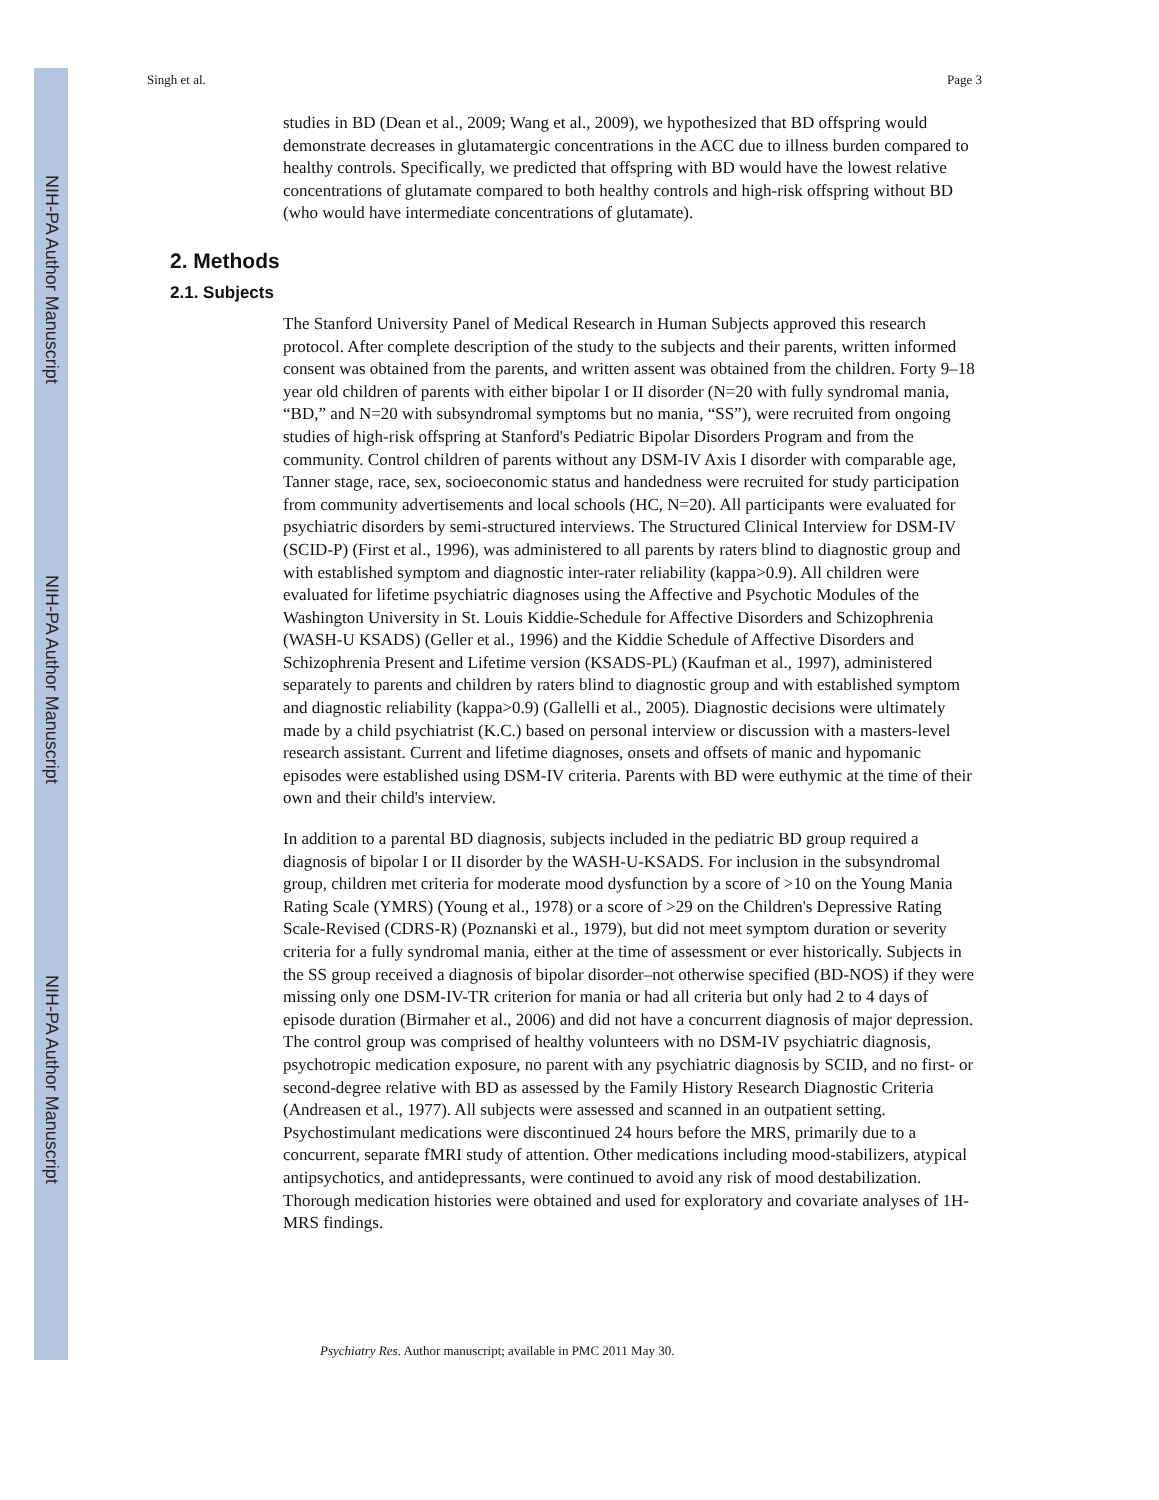NIH-PA Author Manuscript
NIH-PA Author Manuscript
NIH-PA Author Manuscript
Singh et al. Page 3
studies in BD (Dean et al., 2009; Wang et al., 2009), we hypothesized that BD offspring would demonstrate decreases in glutamatergic concentrations in the ACC due to illness burden compared to healthy controls. Specifically, we predicted that offspring with BD would have the lowest relative concentrations of glutamate compared to both healthy controls and high-risk offspring without BD (who would have intermediate concentrations of glutamate).
2. Methods
2.1. Subjects
The Stanford University Panel of Medical Research in Human Subjects approved this research protocol. After complete description of the study to the subjects and their parents, written informed consent was obtained from the parents, and written assent was obtained from the children. Forty 9–18 year old children of parents with either bipolar I or II disorder (N=20 with fully syndromal mania, “BD,” and N=20 with subsyndromal symptoms but no mania, “SS”), were recruited from ongoing studies of high-risk offspring at Stanford's Pediatric Bipolar Disorders Program and from the community. Control children of parents without any DSM-IV Axis I disorder with comparable age, Tanner stage, race, sex, socioeconomic status and handedness were recruited for study participation from community advertisements and local schools (HC, N=20). All participants were evaluated for psychiatric disorders by semi-structured interviews. The Structured Clinical Interview for DSM-IV (SCID-P) (First et al., 1996), was administered to all parents by raters blind to diagnostic group and with established symptom and diagnostic inter-rater reliability (kappa>0.9). All children were evaluated for lifetime psychiatric diagnoses using the Affective and Psychotic Modules of the Washington University in St. Louis Kiddie-Schedule for Affective Disorders and Schizophrenia (WASH-U KSADS) (Geller et al., 1996) and the Kiddie Schedule of Affective Disorders and Schizophrenia Present and Lifetime version (KSADS-PL) (Kaufman et al., 1997), administered separately to parents and children by raters blind to diagnostic group and with established symptom and diagnostic reliability (kappa>0.9) (Gallelli et al., 2005). Diagnostic decisions were ultimately made by a child psychiatrist (K.C.) based on personal interview or discussion with a masters-level research assistant. Current and lifetime diagnoses, onsets and offsets of manic and hypomanic episodes were established using DSM-IV criteria. Parents with BD were euthymic at the time of their own and their child's interview.
In addition to a parental BD diagnosis, subjects included in the pediatric BD group required a diagnosis of bipolar I or II disorder by the WASH-U-KSADS. For inclusion in the subsyndromal group, children met criteria for moderate mood dysfunction by a score of >10 on the Young Mania Rating Scale (YMRS) (Young et al., 1978) or a score of >29 on the Children's Depressive Rating Scale-Revised (CDRS-R) (Poznanski et al., 1979), but did not meet symptom duration or severity criteria for a fully syndromal mania, either at the time of assessment or ever historically. Subjects in the SS group received a diagnosis of bipolar disorder–not otherwise specified (BD-NOS) if they were missing only one DSM-IV-TR criterion for mania or had all criteria but only had 2 to 4 days of episode duration (Birmaher et al., 2006) and did not have a concurrent diagnosis of major depression. The control group was comprised of healthy volunteers with no DSM-IV psychiatric diagnosis, psychotropic medication exposure, no parent with any psychiatric diagnosis by SCID, and no first- or second-degree relative with BD as assessed by the Family History Research Diagnostic Criteria (Andreasen et al., 1977). All subjects were assessed and scanned in an outpatient setting. Psychostimulant medications were discontinued 24 hours before the MRS, primarily due to a concurrent, separate fMRI study of attention. Other medications including mood-stabilizers, atypical antipsychotics, and antidepressants, were continued to avoid any risk of mood destabilization. Thorough medication histories were obtained and used for exploratory and covariate analyses of 1H-MRS findings.
Psychiatry Res. Author manuscript; available in PMC 2011 May 30.